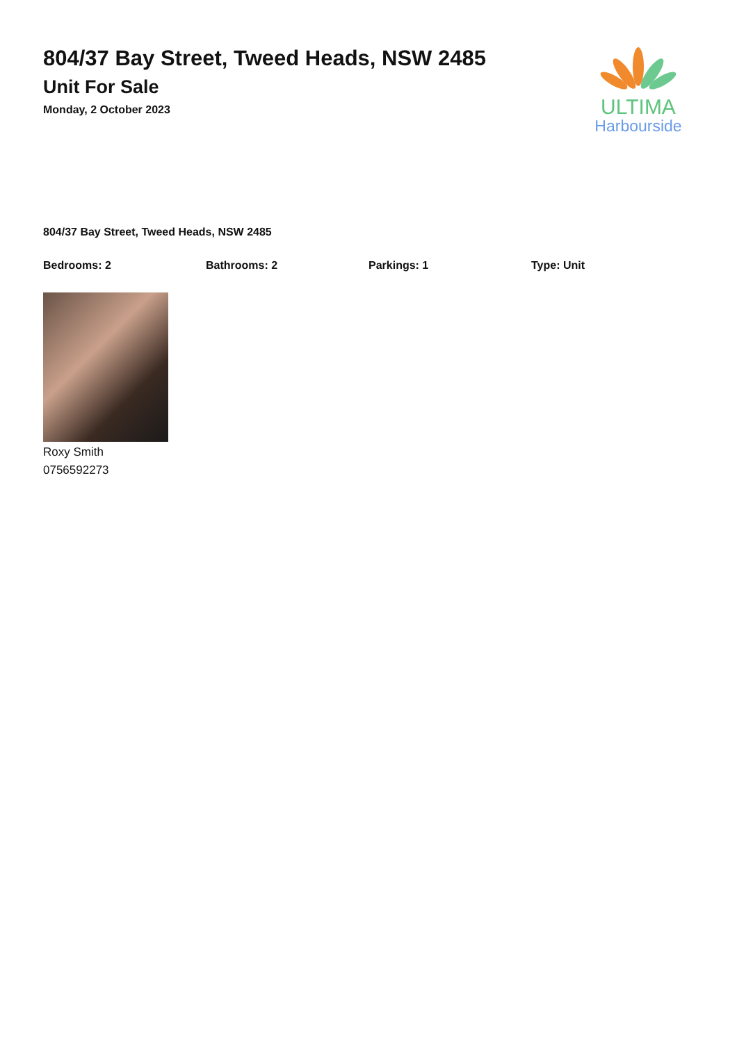804/37 Bay Street, Tweed Heads, NSW 2485
Unit For Sale
Monday, 2 October 2023
ULTIMA
Harbourside
804/37 Bay Street, Tweed Heads, NSW 2485
Bedrooms: 2 Bathrooms: 2 Parkings: 1 Type: Unit
Roxy Smith
0756592273